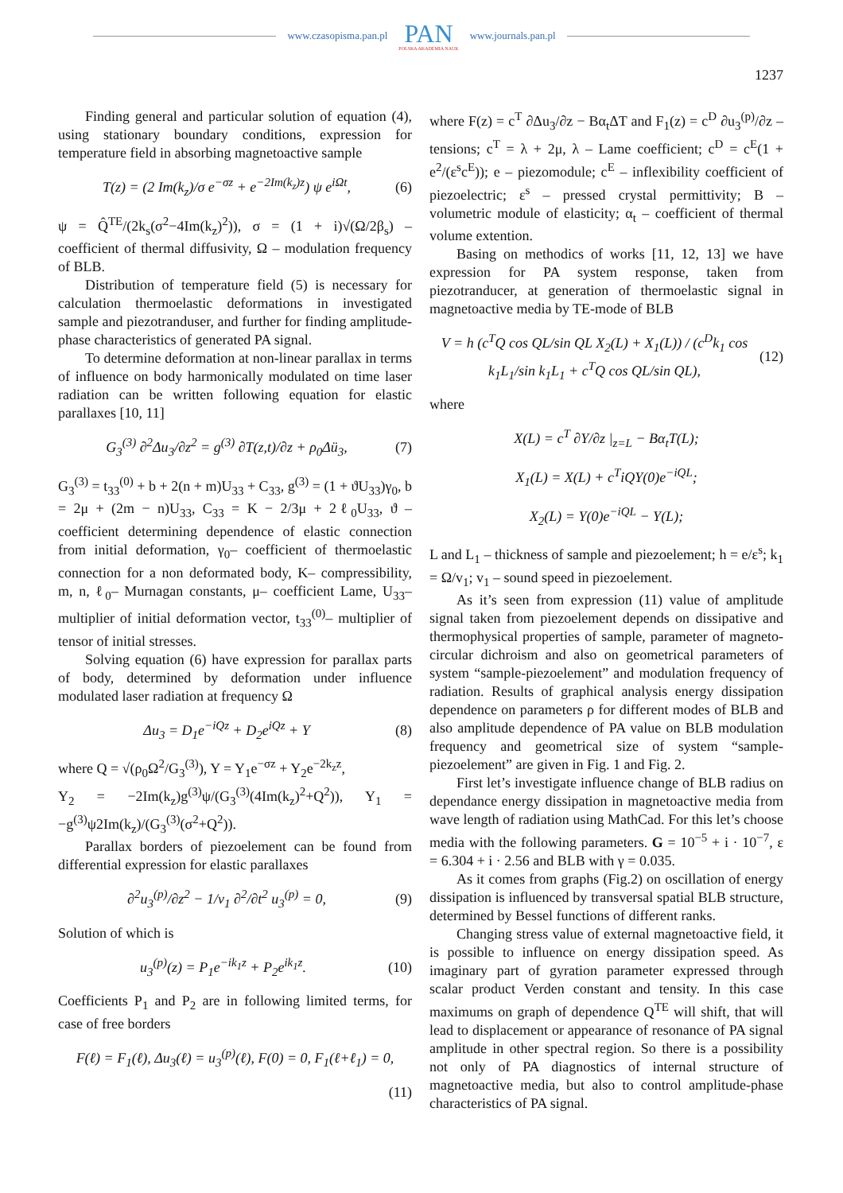www.czasopisma.pan.pl
PAN
POLSKA AKADEMIA NAUK
www.journals.pan.pl
1237
Finding general and particular solution of equation (4), using stationary boundary conditions, expression for temperature field in absorbing magnetoactive sample
T(z) = (2 Im(k<sub>z</sub>)/σ e<sup>−σz</sup> + e<sup>−2Im(k<sub>z</sub>)z</sup>) ψ e<sup>iΩt</sup>, (6)
ψ = Q̂<sup>TE</sup>/(2k<sub>s</sub>(σ<sup>2</sup>−4Im(k<sub>z</sub>)<sup>2</sup>)), σ = (1 + i)√(Ω/2β<sub>s</sub>) – coefficient of thermal diffusivity, Ω – modulation frequency of BLB.
Distribution of temperature field (5) is necessary for calculation thermoelastic deformations in investigated sample and piezotranduser, and further for finding amplitude-phase characteristics of generated PA signal.
To determine deformation at non-linear parallax in terms of influence on body harmonically modulated on time laser radiation can be written following equation for elastic parallaxes [10, 11]
G<sub>3</sub><sup>(3)</sup> ∂<sup>2</sup>Δu<sub>3</sub>/∂z<sup>2</sup> = g<sup>(3)</sup> ∂T(z,t)/∂z + ρ<sub>0</sub>Δü<sub>3</sub>, (7)
G<sub>3</sub><sup>(3)</sup> = t<sub>33</sub><sup>(0)</sup> + b + 2(n + m)U<sub>33</sub> + C<sub>33</sub>, g<sup>(3)</sup> = (1 + ϑU<sub>33</sub>)γ<sub>0</sub>, b = 2μ + (2m − n)U<sub>33</sub>, C<sub>33</sub> = K − 2/3μ + 2ℓ<sub>0</sub>U<sub>33</sub>, ϑ – coefficient determining dependence of elastic connection from initial deformation, γ<sub>0</sub>– coefficient of thermoelastic connection for a non deformated body, K– compressibility, m, n, ℓ<sub>0</sub>– Murnagan constants, μ– coefficient Lame, U<sub>33</sub>– multiplier of initial deformation vector, t<sub>33</sub><sup>(0)</sup>– multiplier of tensor of initial stresses.
Solving equation (6) have expression for parallax parts of body, determined by deformation under influence modulated laser radiation at frequency Ω
Δu<sub>3</sub> = D<sub>1</sub>e<sup>−iQz</sup> + D<sub>2</sub>e<sup>iQz</sup> + Y (8)
where Q = √(ρ<sub>0</sub>Ω<sup>2</sup>/G<sub>3</sub><sup>(3)</sup>), Y = Y<sub>1</sub>e<sup>−σz</sup> + Y<sub>2</sub>e<sup>−2k<sub>z</sub>z</sup>,
Y<sub>2</sub> = −2Im(k<sub>z</sub>)g<sup>(3)</sup>ψ/(G<sub>3</sub><sup>(3)</sup>(4Im(k<sub>z</sub>)<sup>2</sup>+Q<sup>2</sup>)), Y<sub>1</sub> = −g<sup>(3)</sup>ψ2Im(k<sub>z</sub>)/(G<sub>3</sub><sup>(3)</sup>(σ<sup>2</sup>+Q<sup>2</sup>)).
Parallax borders of piezoelement can be found from differential expression for elastic parallaxes
∂<sup>2</sup>u<sub>3</sub><sup>(p)</sup>/∂z<sup>2</sup> − 1/v<sub>1</sub> ∂<sup>2</sup>/∂t<sup>2</sup> u<sub>3</sub><sup>(p)</sup> = 0, (9)
Solution of which is
u<sub>3</sub><sup>(p)</sup>(z) = P<sub>1</sub>e<sup>−ik<sub>1</sub>z</sup> + P<sub>2</sub>e<sup>ik<sub>1</sub>z</sup>. (10)
Coefficients P<sub>1</sub> and P<sub>2</sub> are in following limited terms, for case of free borders
F(ℓ) = F<sub>1</sub>(ℓ), Δu<sub>3</sub>(ℓ) = u<sub>3</sub><sup>(p)</sup>(ℓ), F(0) = 0, F<sub>1</sub>(ℓ+ℓ<sub>1</sub>) = 0,
(11)
where F(z) = c<sup>T</sup> ∂Δu<sub>3</sub>/∂z − Bα<sub>t</sub>ΔT and F<sub>1</sub>(z) = c<sup>D</sup> ∂u<sub>3</sub><sup>(p)</sup>/∂z – tensions; c<sup>T</sup> = λ + 2μ, λ – Lame coefficient; c<sup>D</sup> = c<sup>E</sup>(1 + e<sup>2</sup>/(ε<sup>s</sup>c<sup>E</sup>)); e – piezomodule; c<sup>E</sup> – inflexibility coefficient of piezoelectric; ε<sup>s</sup> – pressed crystal permittivity; B – volumetric module of elasticity; α<sub>t</sub> – coefficient of thermal volume extention.
Basing on methodics of works [11, 12, 13] we have expression for PA system response, taken from piezotranducer, at generation of thermoelastic signal in magnetoactive media by TE-mode of BLB
V = h (c<sup>T</sup>Q cos QL/sin QL X<sub>2</sub>(L) + X<sub>1</sub>(L)) / (c<sup>D</sup>k<sub>1</sub> cos k<sub>1</sub>L<sub>1</sub>/sin k<sub>1</sub>L<sub>1</sub> + c<sup>T</sup>Q cos QL/sin QL), (12)
where
X(L) = c<sup>T</sup> ∂Y/∂z |<sub>z=L</sub> − Bα<sub>t</sub>T(L);
X<sub>1</sub>(L) = X(L) + c<sup>T</sup>iQY(0)e<sup>−iQL</sup>;
X<sub>2</sub>(L) = Y(0)e<sup>−iQL</sup> − Y(L);
L and L<sub>1</sub> – thickness of sample and piezoelement; h = e/ε<sup>s</sup>; k<sub>1</sub> = Ω/v<sub>1</sub>; v<sub>1</sub> – sound speed in piezoelement.
As it’s seen from expression (11) value of amplitude signal taken from piezoelement depends on dissipative and thermophysical properties of sample, parameter of magneto-circular dichroism and also on geometrical parameters of system “sample-piezoelement” and modulation frequency of radiation. Results of graphical analysis energy dissipation dependence on parameters ρ for different modes of BLB and also amplitude dependence of PA value on BLB modulation frequency and geometrical size of system “sample-piezoelement” are given in Fig. 1 and Fig. 2.
First let’s investigate influence change of BLB radius on dependance energy dissipation in magnetoactive media from wave length of radiation using MathCad. For this let’s choose media with the following parameters. G = 10<sup>−5</sup> + i · 10<sup>−7</sup>, ε = 6.304 + i · 2.56 and BLB with γ = 0.035.
As it comes from graphs (Fig.2) on oscillation of energy dissipation is influenced by transversal spatial BLB structure, determined by Bessel functions of different ranks.
Changing stress value of external magnetoactive field, it is possible to influence on energy dissipation speed. As imaginary part of gyration parameter expressed through scalar product Verden constant and tensity. In this case maximums on graph of dependence Q<sup>TE</sup> will shift, that will lead to displacement or appearance of resonance of PA signal amplitude in other spectral region. So there is a possibility not only of PA diagnostics of internal structure of magnetoactive media, but also to control amplitude-phase characteristics of PA signal.